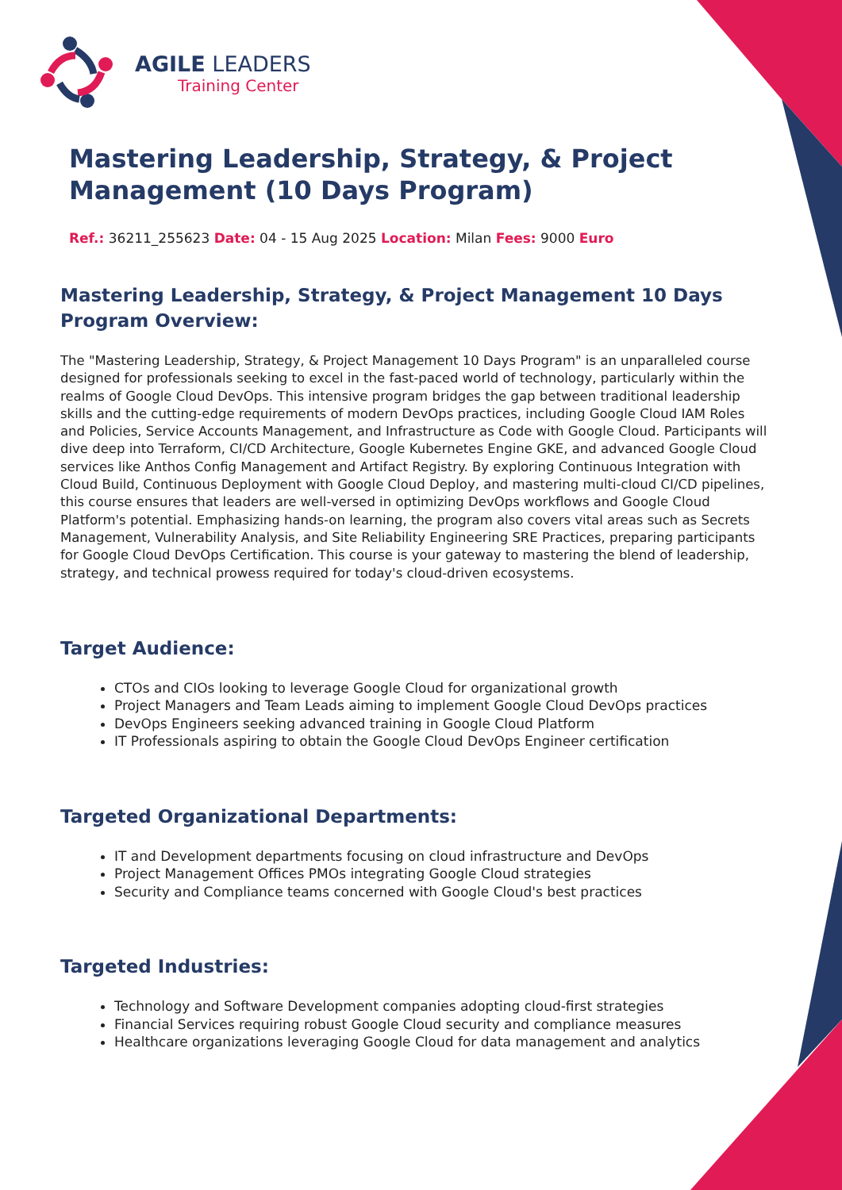AGILE LEADERS
Training Center
Mastering Leadership, Strategy, & Project Management (10 Days Program)
Ref.: 36211_255623 Date: 04 - 15 Aug 2025 Location: Milan Fees: 9000 Euro
Mastering Leadership, Strategy, & Project Management 10 Days Program Overview:
The "Mastering Leadership, Strategy, & Project Management 10 Days Program" is an unparalleled course designed for professionals seeking to excel in the fast-paced world of technology, particularly within the realms of Google Cloud DevOps. This intensive program bridges the gap between traditional leadership skills and the cutting-edge requirements of modern DevOps practices, including Google Cloud IAM Roles and Policies, Service Accounts Management, and Infrastructure as Code with Google Cloud. Participants will dive deep into Terraform, CI/CD Architecture, Google Kubernetes Engine GKE, and advanced Google Cloud services like Anthos Config Management and Artifact Registry. By exploring Continuous Integration with Cloud Build, Continuous Deployment with Google Cloud Deploy, and mastering multi-cloud CI/CD pipelines, this course ensures that leaders are well-versed in optimizing DevOps workflows and Google Cloud Platform's potential. Emphasizing hands-on learning, the program also covers vital areas such as Secrets Management, Vulnerability Analysis, and Site Reliability Engineering SRE Practices, preparing participants for Google Cloud DevOps Certification. This course is your gateway to mastering the blend of leadership, strategy, and technical prowess required for today's cloud-driven ecosystems.
Target Audience:
CTOs and CIOs looking to leverage Google Cloud for organizational growth
Project Managers and Team Leads aiming to implement Google Cloud DevOps practices
DevOps Engineers seeking advanced training in Google Cloud Platform
IT Professionals aspiring to obtain the Google Cloud DevOps Engineer certification
Targeted Organizational Departments:
IT and Development departments focusing on cloud infrastructure and DevOps
Project Management Offices PMOs integrating Google Cloud strategies
Security and Compliance teams concerned with Google Cloud's best practices
Targeted Industries:
Technology and Software Development companies adopting cloud-first strategies
Financial Services requiring robust Google Cloud security and compliance measures
Healthcare organizations leveraging Google Cloud for data management and analytics